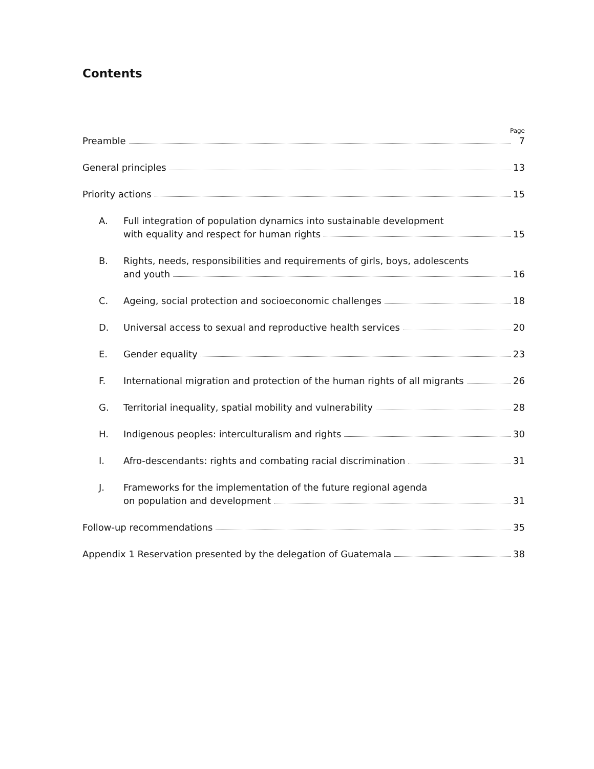Contents
Page
Preamble 7
General principles 13
Priority actions 15
A.
Full integration of population dynamics into sustainable development
with equality and respect for human rights 15
B.
Rights, needs, responsibilities and requirements of girls, boys, adolescents
and youth 16
C.
Ageing, social protection and socioeconomic challenges 18
D.
Universal access to sexual and reproductive health services 20
E.
Gender equality 23
F.
International migration and protection of the human rights of all migrants 26
G.
Territorial inequality, spatial mobility and vulnerability 28
H.
Indigenous peoples: interculturalism and rights 30
I.
Afro-descendants: rights and combating racial discrimination 31
J.
Frameworks for the implementation of the future regional agenda
on population and development 31
Follow-up recommendations 35
Appendix 1 Reservation presented by the delegation of Guatemala 38